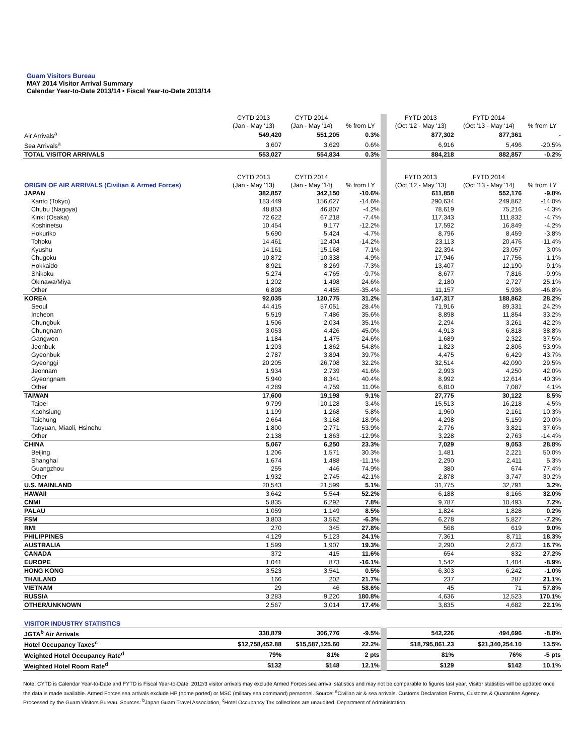Guam Visitors Bureau
MAY 2014 Visitor Arrival Summary
Calendar Year-to-Date 2013/14 • Fiscal Year-to-Date 2013/14
| | CYTD 2013 | CYTD 2014 | | FYTD 2013 | FYTD 2014 | |
| --- | --- | --- | --- | --- | --- | --- |
| | (Jan - May '13) | (Jan - May '14) | % from LY | (Oct '12 - May '13) | (Oct '13 - May '14) | % from LY |
| Air Arrivals<sup>a</sup> | 549,420 | 551,205 | 0.3% | 877,302 | 877,361 | - |
| Sea Arrivals<sup>a</sup> | 3,607 | 3,629 | 0.6% | 6,916 | 5,496 | -20.5% |
| TOTAL VISITOR ARRIVALS | 553,027 | 554,834 | 0.3% | 884,218 | 882,857 | -0.2% |
| | CYTD 2013 | CYTD 2014 | | FYTD 2013 | FYTD 2014 | |
| ORIGIN OF AIR ARRIVALS (Civilian & Armed Forces) | (Jan - May '13) | (Jan - May '14) | % from LY | (Oct '12 - May '13) | (Oct '13 - May '14) | % from LY |
| JAPAN | 382,857 | 342,150 | -10.6% | 611,858 | 552,176 | -9.8% |
| Kanto (Tokyo) | 183,449 | 156,627 | -14.6% | 290,634 | 249,862 | -14.0% |
| Chubu (Nagoya) | 48,853 | 46,807 | -4.2% | 78,619 | 75,216 | -4.3% |
| Kinki (Osaka) | 72,622 | 67,218 | -7.4% | 117,343 | 111,832 | -4.7% |
| Koshinetsu | 10,454 | 9,177 | -12.2% | 17,592 | 16,849 | -4.2% |
| Hokuriko | 5,690 | 5,424 | -4.7% | 8,796 | 8,459 | -3.8% |
| Tohoku | 14,461 | 12,404 | -14.2% | 23,113 | 20,476 | -11.4% |
| Kyushu | 14,161 | 15,168 | 7.1% | 22,394 | 23,057 | 3.0% |
| Chugoku | 10,872 | 10,338 | -4.9% | 17,946 | 17,756 | -1.1% |
| Hokkaido | 8,921 | 8,269 | -7.3% | 13,407 | 12,190 | -9.1% |
| Shikoku | 5,274 | 4,765 | -9.7% | 8,677 | 7,816 | -9.9% |
| Okinawa/Miya | 1,202 | 1,498 | 24.6% | 2,180 | 2,727 | 25.1% |
| Other | 6,898 | 4,455 | -35.4% | 11,157 | 5,936 | -46.8% |
| KOREA | 92,035 | 120,775 | 31.2% | 147,317 | 188,862 | 28.2% |
| Seoul | 44,415 | 57,051 | 28.4% | 71,916 | 89,331 | 24.2% |
| Incheon | 5,519 | 7,486 | 35.6% | 8,898 | 11,854 | 33.2% |
| Chungbuk | 1,506 | 2,034 | 35.1% | 2,294 | 3,261 | 42.2% |
| Chungnam | 3,053 | 4,426 | 45.0% | 4,913 | 6,818 | 38.8% |
| Gangwon | 1,184 | 1,475 | 24.6% | 1,689 | 2,322 | 37.5% |
| Jeonbuk | 1,203 | 1,862 | 54.8% | 1,823 | 2,806 | 53.9% |
| Gyeonbuk | 2,787 | 3,894 | 39.7% | 4,475 | 6,429 | 43.7% |
| Gyeonggi | 20,205 | 26,708 | 32.2% | 32,514 | 42,090 | 29.5% |
| Jeonnam | 1,934 | 2,739 | 41.6% | 2,993 | 4,250 | 42.0% |
| Gyeongnam | 5,940 | 8,341 | 40.4% | 8,992 | 12,614 | 40.3% |
| Other | 4,289 | 4,759 | 11.0% | 6,810 | 7,087 | 4.1% |
| TAIWAN | 17,600 | 19,198 | 9.1% | 27,775 | 30,122 | 8.5% |
| Taipei | 9,799 | 10,128 | 3.4% | 15,513 | 16,218 | 4.5% |
| Kaohsiung | 1,199 | 1,268 | 5.8% | 1,960 | 2,161 | 10.3% |
| Taichung | 2,664 | 3,168 | 18.9% | 4,298 | 5,159 | 20.0% |
| Taoyuan, Miaoli, Hsinehu | 1,800 | 2,771 | 53.9% | 2,776 | 3,821 | 37.6% |
| Other | 2,138 | 1,863 | -12.9% | 3,228 | 2,763 | -14.4% |
| CHINA | 5,067 | 6,250 | 23.3% | 7,029 | 9,053 | 28.8% |
| Beijing | 1,206 | 1,571 | 30.3% | 1,481 | 2,221 | 50.0% |
| Shanghai | 1,674 | 1,488 | -11.1% | 2,290 | 2,411 | 5.3% |
| Guangzhou | 255 | 446 | 74.9% | 380 | 674 | 77.4% |
| Other | 1,932 | 2,745 | 42.1% | 2,878 | 3,747 | 30.2% |
| U.S. MAINLAND | 20,543 | 21,599 | 5.1% | 31,775 | 32,791 | 3.2% |
| HAWAII | 3,642 | 5,544 | 52.2% | 6,188 | 8,166 | 32.0% |
| CNMI | 5,835 | 6,292 | 7.8% | 9,787 | 10,493 | 7.2% |
| PALAU | 1,059 | 1,149 | 8.5% | 1,824 | 1,828 | 0.2% |
| FSM | 3,803 | 3,562 | -6.3% | 6,278 | 5,827 | -7.2% |
| RMI | 270 | 345 | 27.8% | 568 | 619 | 9.0% |
| PHILIPPINES | 4,129 | 5,123 | 24.1% | 7,361 | 8,711 | 18.3% |
| AUSTRALIA | 1,599 | 1,907 | 19.3% | 2,290 | 2,672 | 16.7% |
| CANADA | 372 | 415 | 11.6% | 654 | 832 | 27.2% |
| EUROPE | 1,041 | 873 | -16.1% | 1,542 | 1,404 | -8.9% |
| HONG KONG | 3,523 | 3,541 | 0.5% | 6,303 | 6,242 | -1.0% |
| THAILAND | 166 | 202 | 21.7% | 237 | 287 | 21.1% |
| VIETNAM | 29 | 46 | 58.6% | 45 | 71 | 57.8% |
| RUSSIA | 3,283 | 9,220 | 180.8% | 4,636 | 12,523 | 170.1% |
| OTHER/UNKNOWN | 2,567 | 3,014 | 17.4% | 3,835 | 4,682 | 22.1% |
| VISITOR INDUSTRY STATISTICS | | | | | | |
| JGTA<sup>b</sup> Air Arrivals | 338,879 | 306,776 | -9.5% | 542,226 | 494,696 | -8.8% |
| Hotel Occupancy Taxes<sup>c</sup> | $12,758,452.88 | $15,587,125.60 | 22.2% | $18,795,861.23 | $21,340,254.10 | 13.5% |
| Weighted Hotel Occupancy Rate<sup>d</sup> | 79% | 81% | 2 pts | 81% | 76% | -5 pts |
| Weighted Hotel Room Rate<sup>d</sup> | $132 | $148 | 12.1% | $129 | $142 | 10.1% |
Note: CYTD is Calendar Year-to-Date and FYTD is Fiscal Year-to-Date. 2012/3 visitor arrivals may exclude Armed Forces sea arrival statistics and may not be comparable to figures last year. Visitor statistics will be updated once the data is made available. Armed Forces sea arrivals exclude HP (home ported) or MSC (military sea command) personnel. Source: <sup>a</sup>Civilian air & sea arrivals. Customs Declaration Forms, Customs & Quarantine Agency. Processed by the Guam Visitors Bureau. Sources: <sup>b</sup>Japan Guam Travel Association, <sup>c</sup>Hotel Occupancy Tax collections are unaudited. Department of Administration,